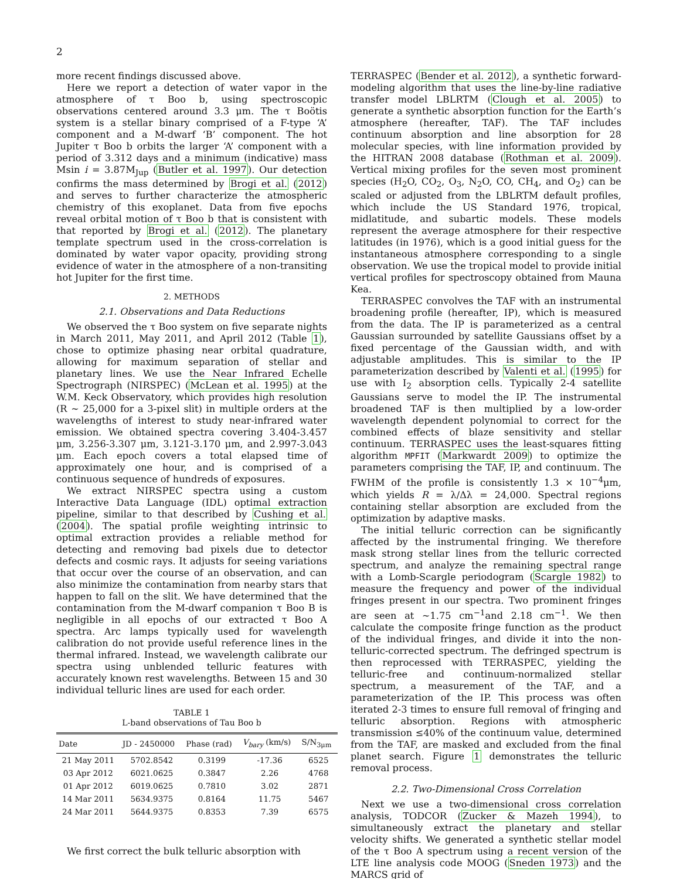2
more recent findings discussed above.
Here we report a detection of water vapor in the atmosphere of τ Boo b, using spectroscopic observations centered around 3.3 μm. The τ Boötis system is a stellar binary comprised of a F-type ‘A’ component and a M-dwarf ‘B’ component. The hot Jupiter τ Boo b orbits the larger ‘A’ component with a period of 3.312 days and a minimum (indicative) mass Msin i = 3.87M<sub>Jup</sub> (Butler et al. 1997). Our detection confirms the mass determined by Brogi et al. (2012) and serves to further characterize the atmospheric chemistry of this exoplanet. Data from five epochs reveal orbital motion of τ Boo b that is consistent with that reported by Brogi et al. (2012). The planetary template spectrum used in the cross-correlation is dominated by water vapor opacity, providing strong evidence of water in the atmosphere of a non-transiting hot Jupiter for the first time.
2. METHODS
2.1. Observations and Data Reductions
We observed the τ Boo system on five separate nights in March 2011, May 2011, and April 2012 (Table 1), chose to optimize phasing near orbital quadrature, allowing for maximum separation of stellar and planetary lines. We use the Near Infrared Echelle Spectrograph (NIRSPEC) (McLean et al. 1995) at the W.M. Keck Observatory, which provides high resolution (R ∼ 25,000 for a 3-pixel slit) in multiple orders at the wavelengths of interest to study near-infrared water emission. We obtained spectra covering 3.404-3.457 μm, 3.256-3.307 μm, 3.121-3.170 μm, and 2.997-3.043 μm. Each epoch covers a total elapsed time of approximately one hour, and is comprised of a continuous sequence of hundreds of exposures.
We extract NIRSPEC spectra using a custom Interactive Data Language (IDL) optimal extraction pipeline, similar to that described by Cushing et al. (2004). The spatial profile weighting intrinsic to optimal extraction provides a reliable method for detecting and removing bad pixels due to detector defects and cosmic rays. It adjusts for seeing variations that occur over the course of an observation, and can also minimize the contamination from nearby stars that happen to fall on the slit. We have determined that the contamination from the M-dwarf companion τ Boo B is negligible in all epochs of our extracted τ Boo A spectra. Arc lamps typically used for wavelength calibration do not provide useful reference lines in the thermal infrared. Instead, we wavelength calibrate our spectra using unblended telluric features with accurately known rest wavelengths. Between 15 and 30 individual telluric lines are used for each order.
TABLE 1
L-band observations of Tau Boo b
| Date | JD - 2450000 | Phase (rad) | V<sub>bary</sub> (km/s) | S/N<sub>3μm</sub> |
| --- | --- | --- | --- | --- |
| 21 May 2011 | 5702.8542 | 0.3199 | -17.36 | 6525 |
| 03 Apr 2012 | 6021.0625 | 0.3847 | 2.26 | 4768 |
| 01 Apr 2012 | 6019.0625 | 0.7810 | 3.02 | 2871 |
| 14 Mar 2011 | 5634.9375 | 0.8164 | 11.75 | 5467 |
| 24 Mar 2011 | 5644.9375 | 0.8353 | 7.39 | 6575 |
We first correct the bulk telluric absorption with
TERRASPEC (Bender et al. 2012), a synthetic forward-modeling algorithm that uses the line-by-line radiative transfer model LBLRTM (Clough et al. 2005) to generate a synthetic absorption function for the Earth’s atmosphere (hereafter, TAF). The TAF includes continuum absorption and line absorption for 28 molecular species, with line information provided by the HITRAN 2008 database (Rothman et al. 2009). Vertical mixing profiles for the seven most prominent species (H<sub>2</sub>O, CO<sub>2</sub>, O<sub>3</sub>, N<sub>2</sub>O, CO, CH<sub>4</sub>, and O<sub>2</sub>) can be scaled or adjusted from the LBLRTM default profiles, which include the US Standard 1976, tropical, midlatitude, and subartic models. These models represent the average atmosphere for their respective latitudes (in 1976), which is a good initial guess for the instantaneous atmosphere corresponding to a single observation. We use the tropical model to provide initial vertical profiles for spectroscopy obtained from Mauna Kea.
TERRASPEC convolves the TAF with an instrumental broadening profile (hereafter, IP), which is measured from the data. The IP is parameterized as a central Gaussian surrounded by satellite Gaussians offset by a fixed percentage of the Gaussian width, and with adjustable amplitudes. This is similar to the IP parameterization described by Valenti et al. (1995) for use with I<sub>2</sub> absorption cells. Typically 2-4 satellite Gaussians serve to model the IP. The instrumental broadened TAF is then multiplied by a low-order wavelength dependent polynomial to correct for the combined effects of blaze sensitivity and stellar continuum. TERRASPEC uses the least-squares fitting algorithm MPFIT (Markwardt 2009) to optimize the parameters comprising the TAF, IP, and continuum. The FWHM of the profile is consistently 1.3 × 10<sup>−4</sup>μm, which yields R = λ/Δλ = 24,000. Spectral regions containing stellar absorption are excluded from the optimization by adaptive masks.
The initial telluric correction can be significantly affected by the instrumental fringing. We therefore mask strong stellar lines from the telluric corrected spectrum, and analyze the remaining spectral range with a Lomb-Scargle periodogram (Scargle 1982) to measure the frequency and power of the individual fringes present in our spectra. Two prominent fringes are seen at ∼1.75 cm<sup>−1</sup>and 2.18 cm<sup>−1</sup>. We then calculate the composite fringe function as the product of the individual fringes, and divide it into the non-telluric-corrected spectrum. The defringed spectrum is then reprocessed with TERRASPEC, yielding the telluric-free and continuum-normalized stellar spectrum, a measurement of the TAF, and a parameterization of the IP. This process was often iterated 2-3 times to ensure full removal of fringing and telluric absorption. Regions with atmospheric transmission ≤40% of the continuum value, determined from the TAF, are masked and excluded from the final planet search. Figure 1 demonstrates the telluric removal process.
2.2. Two-Dimensional Cross Correlation
Next we use a two-dimensional cross correlation analysis, TODCOR (Zucker & Mazeh 1994), to simultaneously extract the planetary and stellar velocity shifts. We generated a synthetic stellar model of the τ Boo A spectrum using a recent version of the LTE line analysis code MOOG (Sneden 1973) and the MARCS grid of